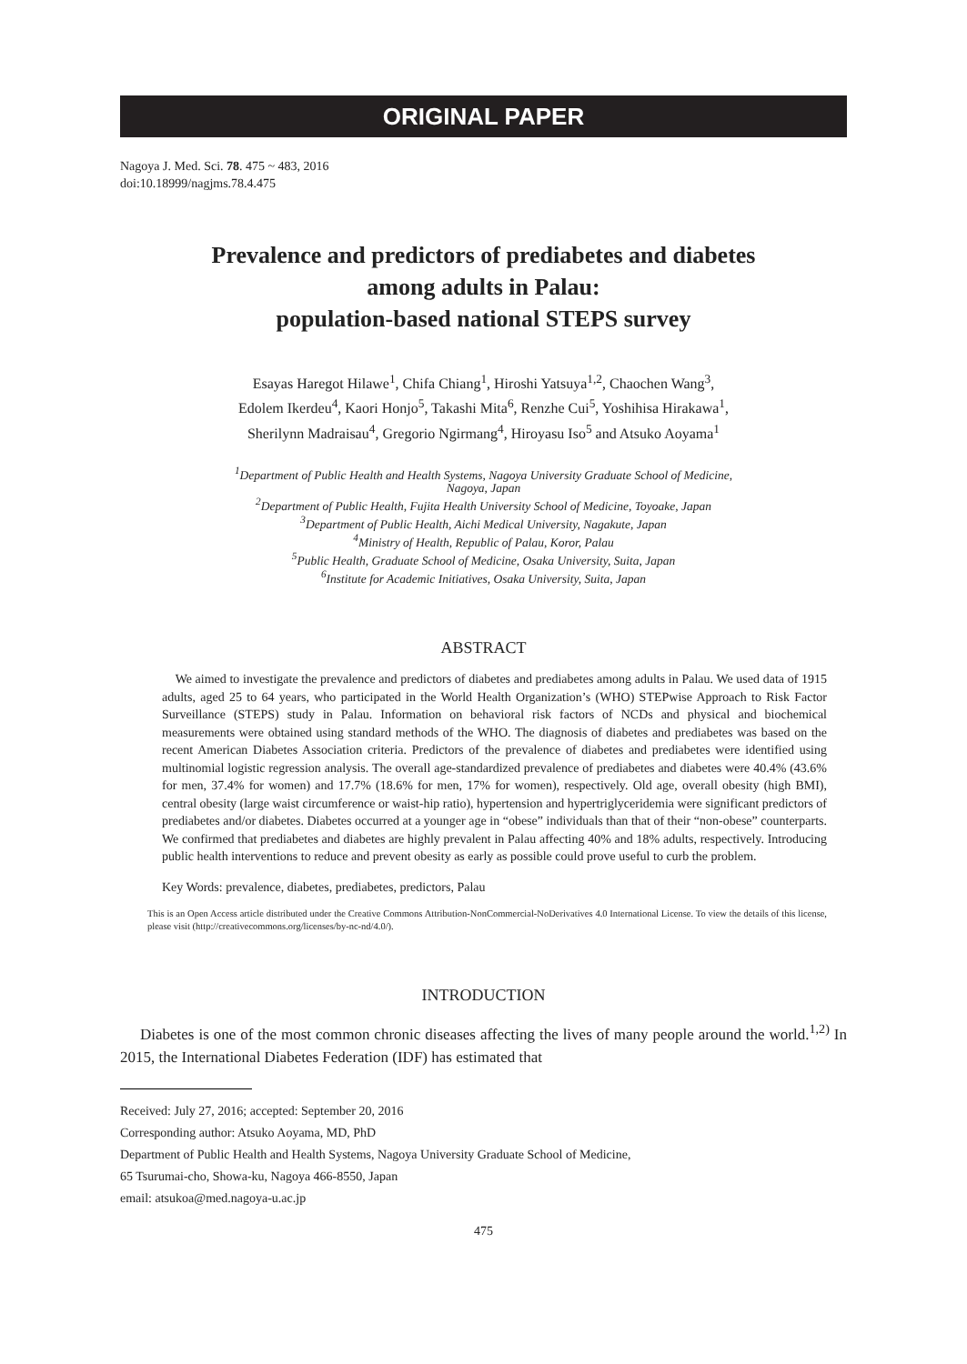ORIGINAL PAPER
Nagoya J. Med. Sci. 78. 475 ~ 483, 2016
doi:10.18999/nagjms.78.4.475
Prevalence and predictors of prediabetes and diabetes
among adults in Palau:
population-based national STEPS survey
Esayas Haregot Hilawe<sup>1</sup>, Chifa Chiang<sup>1</sup>, Hiroshi Yatsuya<sup>1,2</sup>, Chaochen Wang<sup>3</sup>,
Edolem Ikerdeu<sup>4</sup>, Kaori Honjo<sup>5</sup>, Takashi Mita<sup>6</sup>, Renzhe Cui<sup>5</sup>, Yoshihisa Hirakawa<sup>1</sup>,
Sherilynn Madraisau<sup>4</sup>, Gregorio Ngirmang<sup>4</sup>, Hiroyasu Iso<sup>5</sup> and Atsuko Aoyama<sup>1</sup>
<sup>1</sup> Department of Public Health and Health Systems, Nagoya University Graduate School of Medicine,
Nagoya, Japan
<sup>2</sup> Department of Public Health, Fujita Health University School of Medicine, Toyoake, Japan
<sup>3</sup> Department of Public Health, Aichi Medical University, Nagakute, Japan
<sup>4</sup> Ministry of Health, Republic of Palau, Koror, Palau
<sup>5</sup> Public Health, Graduate School of Medicine, Osaka University, Suita, Japan
<sup>6</sup> Institute for Academic Initiatives, Osaka University, Suita, Japan
ABSTRACT
We aimed to investigate the prevalence and predictors of diabetes and prediabetes among adults in Palau. We used data of 1915 adults, aged 25 to 64 years, who participated in the World Health Organization’s (WHO) STEPwise Approach to Risk Factor Surveillance (STEPS) study in Palau. Information on behavioral risk factors of NCDs and physical and biochemical measurements were obtained using standard methods of the WHO. The diagnosis of diabetes and prediabetes was based on the recent American Diabetes Association criteria. Predictors of the prevalence of diabetes and prediabetes were identified using multinomial logistic regression analysis. The overall age-standardized prevalence of prediabetes and diabetes were 40.4% (43.6% for men, 37.4% for women) and 17.7% (18.6% for men, 17% for women), respectively. Old age, overall obesity (high BMI), central obesity (large waist circumference or waist-hip ratio), hypertension and hypertriglyceridemia were significant predictors of prediabetes and/or diabetes. Diabetes occurred at a younger age in “obese” individuals than that of their “non-obese” counterparts. We confirmed that prediabetes and diabetes are highly prevalent in Palau affecting 40% and 18% adults, respectively. Introducing public health interventions to reduce and prevent obesity as early as possible could prove useful to curb the problem.
Key Words: prevalence, diabetes, prediabetes, predictors, Palau
This is an Open Access article distributed under the Creative Commons Attribution-NonCommercial-NoDerivatives 4.0 International License. To view the details of this license, please visit (http://creativecommons.org/licenses/by-nc-nd/4.0/).
INTRODUCTION
Diabetes is one of the most common chronic diseases affecting the lives of many people around the world.<sup>1,2)</sup> In 2015, the International Diabetes Federation (IDF) has estimated that
Received: July 27, 2016; accepted: September 20, 2016
Corresponding author: Atsuko Aoyama, MD, PhD
Department of Public Health and Health Systems, Nagoya University Graduate School of Medicine,
65 Tsurumai-cho, Showa-ku, Nagoya 466-8550, Japan
email: atsukoa@med.nagoya-u.ac.jp
475